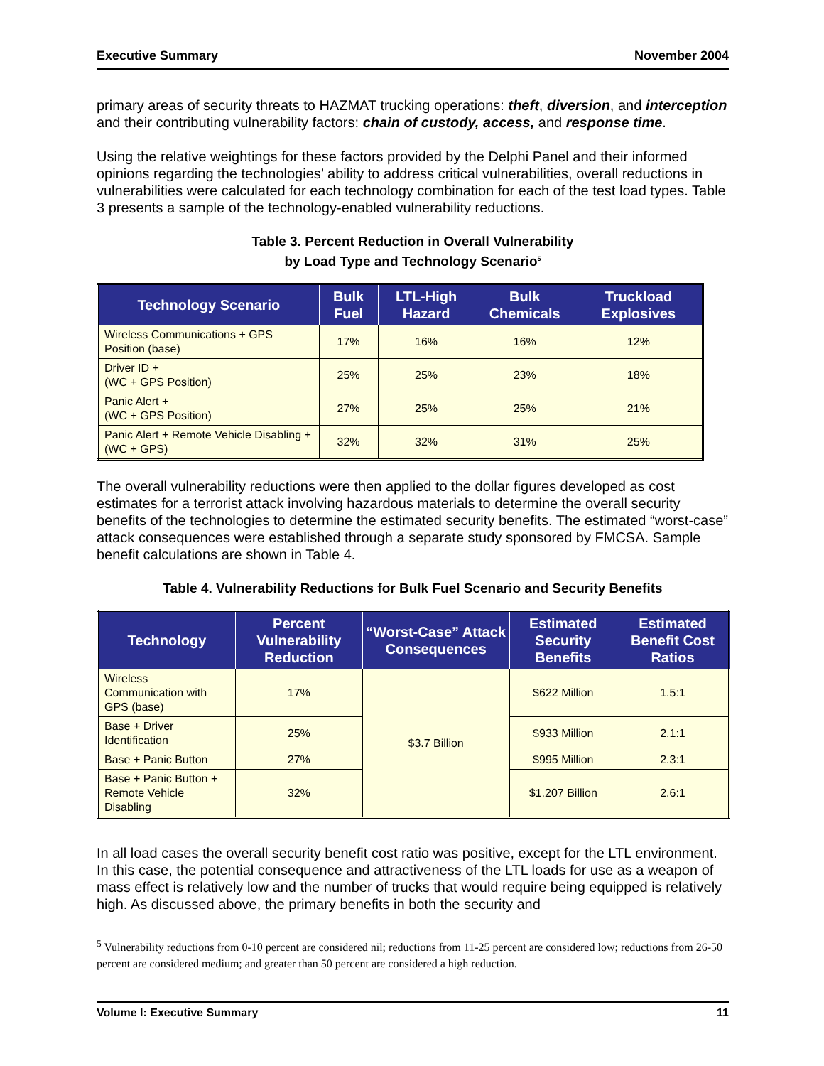Executive Summary November 2004
primary areas of security threats to HAZMAT trucking operations: theft, diversion, and interception and their contributing vulnerability factors: chain of custody, access, and response time.
Using the relative weightings for these factors provided by the Delphi Panel and their informed opinions regarding the technologies’ ability to address critical vulnerabilities, overall reductions in vulnerabilities were calculated for each technology combination for each of the test load types. Table 3 presents a sample of the technology-enabled vulnerability reductions.
Table 3. Percent Reduction in Overall Vulnerability
by Load Type and Technology Scenario<sup>5</sup>
| Technology Scenario | Bulk Fuel | LTL-High Hazard | Bulk Chemicals | Truckload Explosives |
| --- | --- | --- | --- | --- |
| Wireless Communications + GPS Position (base) | 17% | 16% | 16% | 12% |
| Driver ID + (WC + GPS Position) | 25% | 25% | 23% | 18% |
| Panic Alert + (WC + GPS Position) | 27% | 25% | 25% | 21% |
| Panic Alert + Remote Vehicle Disabling + (WC + GPS) | 32% | 32% | 31% | 25% |
The overall vulnerability reductions were then applied to the dollar figures developed as cost estimates for a terrorist attack involving hazardous materials to determine the overall security benefits of the technologies to determine the estimated security benefits. The estimated “worst-case” attack consequences were established through a separate study sponsored by FMCSA. Sample benefit calculations are shown in Table 4.
Table 4. Vulnerability Reductions for Bulk Fuel Scenario and Security Benefits
| Technology | Percent Vulnerability Reduction | “Worst-Case” Attack Consequences | Estimated Security Benefits | Estimated Benefit Cost Ratios |
| --- | --- | --- | --- | --- |
| Wireless Communication with GPS (base) | 17% | $3.7 Billion | $622 Million | 1.5:1 |
| Base + Driver Identification | 25% | | $933 Million | 2.1:1 |
| Base + Panic Button | 27% | | $995 Million | 2.3:1 |
| Base + Panic Button + Remote Vehicle Disabling | 32% | | $1.207 Billion | 2.6:1 |
In all load cases the overall security benefit cost ratio was positive, except for the LTL environment. In this case, the potential consequence and attractiveness of the LTL loads for use as a weapon of mass effect is relatively low and the number of trucks that would require being equipped is relatively high. As discussed above, the primary benefits in both the security and
<sup>5</sup> Vulnerability reductions from 0-10 percent are considered nil; reductions from 11-25 percent are considered low; reductions from 26-50 percent are considered medium; and greater than 50 percent are considered a high reduction.
Volume I: Executive Summary 11